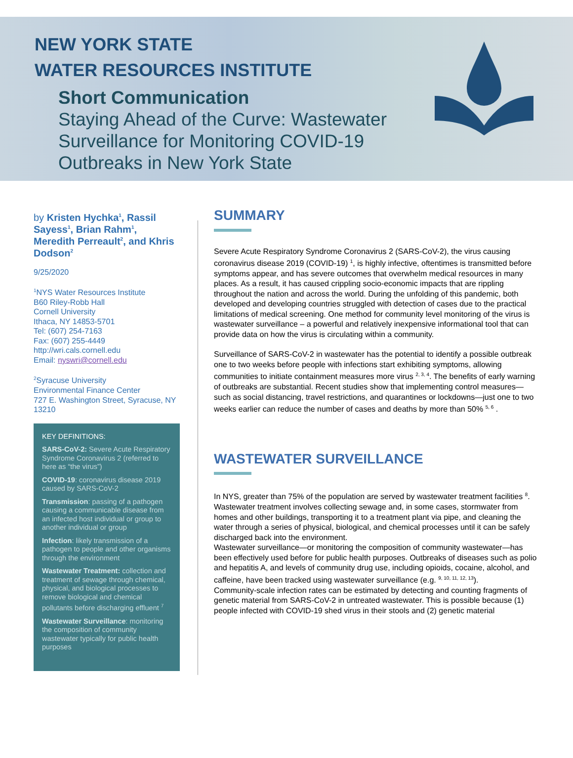NEW YORK STATE
WATER RESOURCES INSTITUTE
Short Communication
Staying Ahead of the Curve: Wastewater
Surveillance for Monitoring COVID-19
Outbreaks in New York State
by Kristen Hychka<sup>1</sup>, Rassil Sayess<sup>1</sup>, Brian Rahm<sup>1</sup>, Meredith Perreault<sup>2</sup>, and Khris Dodson<sup>2</sup>
9/25/2020
<sup>1</sup> NYS Water Resources Institute
B60 Riley-Robb Hall
Cornell University
Ithaca, NY 14853-5701
Tel: (607) 254-7163
Fax: (607) 255-4449
http://wri.cals.cornell.edu
Email: nyswri@cornell.edu
<sup>2</sup> Syracuse University
Environmental Finance Center
727 E. Washington Street, Syracuse, NY 13210
KEY DEFINITIONS:
SARS-CoV-2: Severe Acute Respiratory Syndrome Coronavirus 2 (referred to here as “the virus”)
COVID-19: coronavirus disease 2019 caused by SARS-CoV-2
Transmission: passing of a pathogen causing a communicable disease from an infected host individual or group to another individual or group
Infection: likely transmission of a pathogen to people and other organisms through the environment
Wastewater Treatment: collection and treatment of sewage through chemical, physical, and biological processes to remove biological and chemical pollutants before discharging effluent <sup>7</sup>
Wastewater Surveillance: monitoring the composition of community wastewater typically for public health purposes
SUMMARY
Severe Acute Respiratory Syndrome Coronavirus 2 (SARS-CoV-2), the virus causing coronavirus disease 2019 (COVID-19) <sup>1</sup>, is highly infective, oftentimes is transmitted before symptoms appear, and has severe outcomes that overwhelm medical resources in many places. As a result, it has caused crippling socio-economic impacts that are rippling throughout the nation and across the world. During the unfolding of this pandemic, both developed and developing countries struggled with detection of cases due to the practical limitations of medical screening. One method for community level monitoring of the virus is wastewater surveillance – a powerful and relatively inexpensive informational tool that can provide data on how the virus is circulating within a community.
Surveillance of SARS-CoV-2 in wastewater has the potential to identify a possible outbreak one to two weeks before people with infections start exhibiting symptoms, allowing communities to initiate containment measures more virus <sup>2, 3, 4</sup>. The benefits of early warning of outbreaks are substantial. Recent studies show that implementing control measures—such as social distancing, travel restrictions, and quarantines or lockdowns—just one to two weeks earlier can reduce the number of cases and deaths by more than 50% <sup>5, 6</sup> .
WASTEWATER SURVEILLANCE
In NYS, greater than 75% of the population are served by wastewater treatment facilities <sup>8</sup>. Wastewater treatment involves collecting sewage and, in some cases, stormwater from homes and other buildings, transporting it to a treatment plant via pipe, and cleaning the water through a series of physical, biological, and chemical processes until it can be safely discharged back into the environment.
Wastewater surveillance—or monitoring the composition of community wastewater—has been effectively used before for public health purposes. Outbreaks of diseases such as polio and hepatitis A, and levels of community drug use, including opioids, cocaine, alcohol, and caffeine, have been tracked using wastewater surveillance (e.g. <sup>9, 10, 11, 12, 13</sup>).
Community-scale infection rates can be estimated by detecting and counting fragments of genetic material from SARS-CoV-2 in untreated wastewater. This is possible because (1) people infected with COVID-19 shed virus in their stools and (2) genetic material